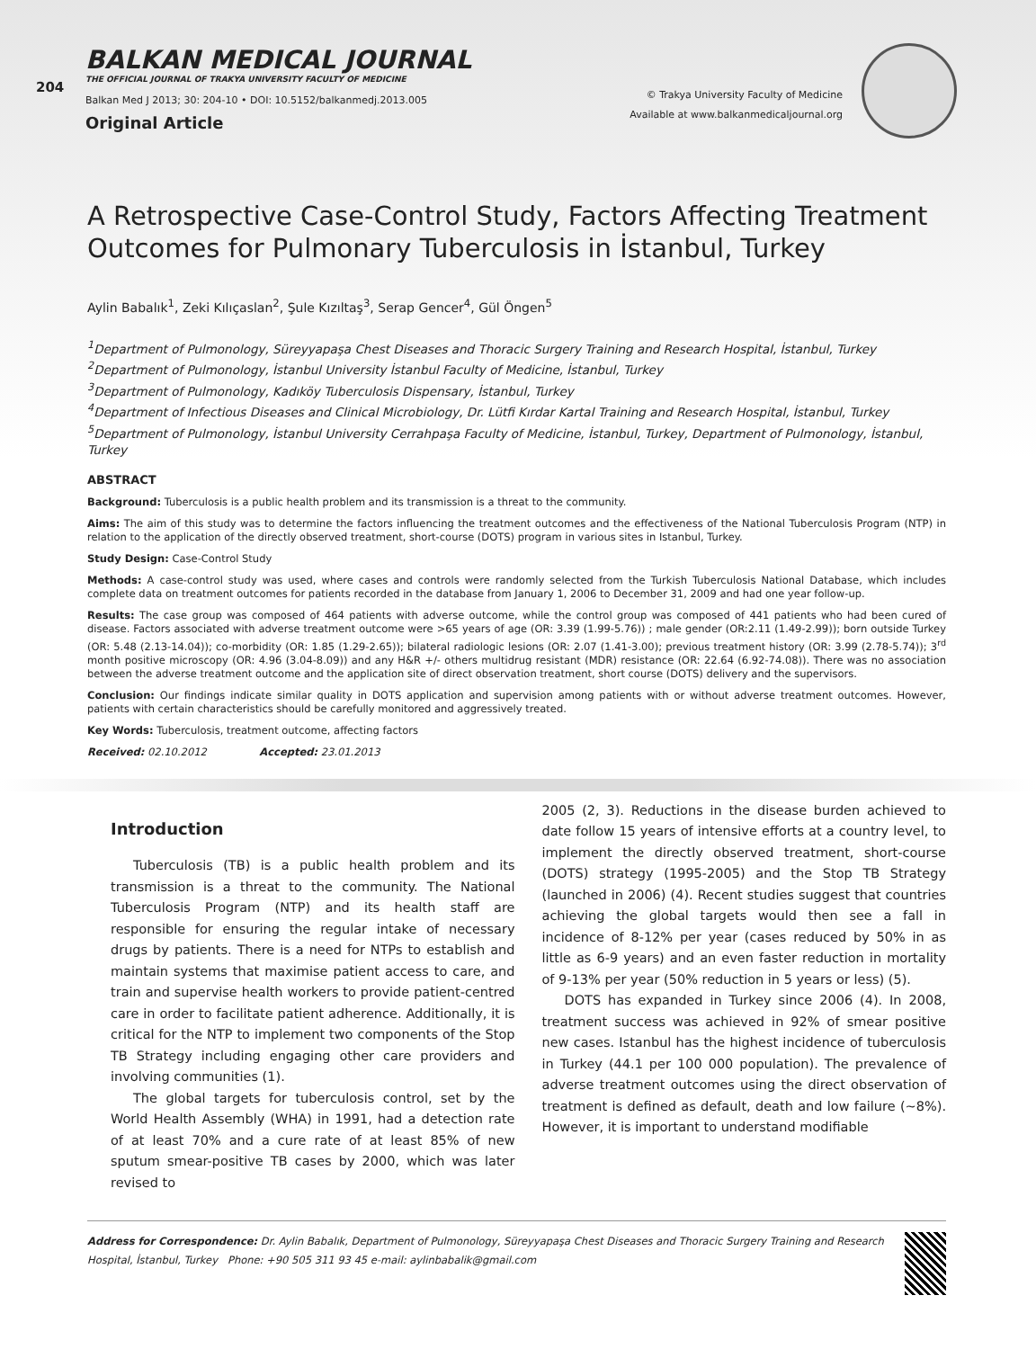204
BALKAN MEDICAL JOURNAL
THE OFFICIAL JOURNAL OF TRAKYA UNIVERSITY FACULTY OF MEDICINE
Balkan Med J 2013; 30: 204-10 • DOI: 10.5152/balkanmedj.2013.005
Original Article
© Trakya University Faculty of Medicine
Available at www.balkanmedicaljournal.org
A Retrospective Case-Control Study, Factors Affecting Treatment Outcomes for Pulmonary Tuberculosis in İstanbul, Turkey
Aylin Babalık<sup>1</sup>, Zeki Kılıçaslan<sup>2</sup>, Şule Kızıltaş<sup>3</sup>, Serap Gencer<sup>4</sup>, Gül Öngen<sup>5</sup>
<sup>1</sup> Department of Pulmonology, Süreyyapaşa Chest Diseases and Thoracic Surgery Training and Research Hospital, İstanbul, Turkey
<sup>2</sup> Department of Pulmonology, İstanbul University İstanbul Faculty of Medicine, İstanbul, Turkey
<sup>3</sup> Department of Pulmonology, Kadıköy Tuberculosis Dispensary, İstanbul, Turkey
<sup>4</sup> Department of Infectious Diseases and Clinical Microbiology, Dr. Lütfi Kırdar Kartal Training and Research Hospital, İstanbul, Turkey
<sup>5</sup> Department of Pulmonology, İstanbul University Cerrahpaşa Faculty of Medicine, İstanbul, Turkey, Department of Pulmonology, İstanbul, Turkey
ABSTRACT
Background: Tuberculosis is a public health problem and its transmission is a threat to the community.
Aims: The aim of this study was to determine the factors influencing the treatment outcomes and the effectiveness of the National Tuberculosis Program (NTP) in relation to the application of the directly observed treatment, short-course (DOTS) program in various sites in Istanbul, Turkey.
Study Design: Case-Control Study
Methods: A case-control study was used, where cases and controls were randomly selected from the Turkish Tuberculosis National Database, which includes complete data on treatment outcomes for patients recorded in the database from January 1, 2006 to December 31, 2009 and had one year follow-up.
Results: The case group was composed of 464 patients with adverse outcome, while the control group was composed of 441 patients who had been cured of disease. Factors associated with adverse treatment outcome were >65 years of age (OR: 3.39 (1.99-5.76)) ; male gender (OR:2.11 (1.49-2.99)); born outside Turkey (OR: 5.48 (2.13-14.04)); co-morbidity (OR: 1.85 (1.29-2.65)); bilateral radiologic lesions (OR: 2.07 (1.41-3.00); previous treatment history (OR: 3.99 (2.78-5.74)); 3<sup>rd</sup> month positive microscopy (OR: 4.96 (3.04-8.09)) and any H&R +/- others multidrug resistant (MDR) resistance (OR: 22.64 (6.92-74.08)). There was no association between the adverse treatment outcome and the application site of direct observation treatment, short course (DOTS) delivery and the supervisors.
Conclusion: Our findings indicate similar quality in DOTS application and supervision among patients with or without adverse treatment outcomes. However, patients with certain characteristics should be carefully monitored and aggressively treated.
Key Words: Tuberculosis, treatment outcome, affecting factors
Received: 02.10.2012 Accepted: 23.01.2013
Introduction
Tuberculosis (TB) is a public health problem and its transmission is a threat to the community. The National Tuberculosis Program (NTP) and its health staff are responsible for ensuring the regular intake of necessary drugs by patients. There is a need for NTPs to establish and maintain systems that maximise patient access to care, and train and supervise health workers to provide patient-centred care in order to facilitate patient adherence. Additionally, it is critical for the NTP to implement two components of the Stop TB Strategy including engaging other care providers and involving communities (1).
The global targets for tuberculosis control, set by the World Health Assembly (WHA) in 1991, had a detection rate of at least 70% and a cure rate of at least 85% of new sputum smear-positive TB cases by 2000, which was later revised to
2005 (2, 3). Reductions in the disease burden achieved to date follow 15 years of intensive efforts at a country level, to implement the directly observed treatment, short-course (DOTS) strategy (1995-2005) and the Stop TB Strategy (launched in 2006) (4). Recent studies suggest that countries achieving the global targets would then see a fall in incidence of 8-12% per year (cases reduced by 50% in as little as 6-9 years) and an even faster reduction in mortality of 9-13% per year (50% reduction in 5 years or less) (5).
DOTS has expanded in Turkey since 2006 (4). In 2008, treatment success was achieved in 92% of smear positive new cases. Istanbul has the highest incidence of tuberculosis in Turkey (44.1 per 100 000 population). The prevalence of adverse treatment outcomes using the direct observation of treatment is defined as default, death and low failure (~8%). However, it is important to understand modifiable
Address for Correspondence: Dr. Aylin Babalık, Department of Pulmonology, Süreyyapaşa Chest Diseases and Thoracic Surgery Training and Research Hospital, İstanbul, Turkey Phone: +90 505 311 93 45 e-mail: aylinbabalik@gmail.com